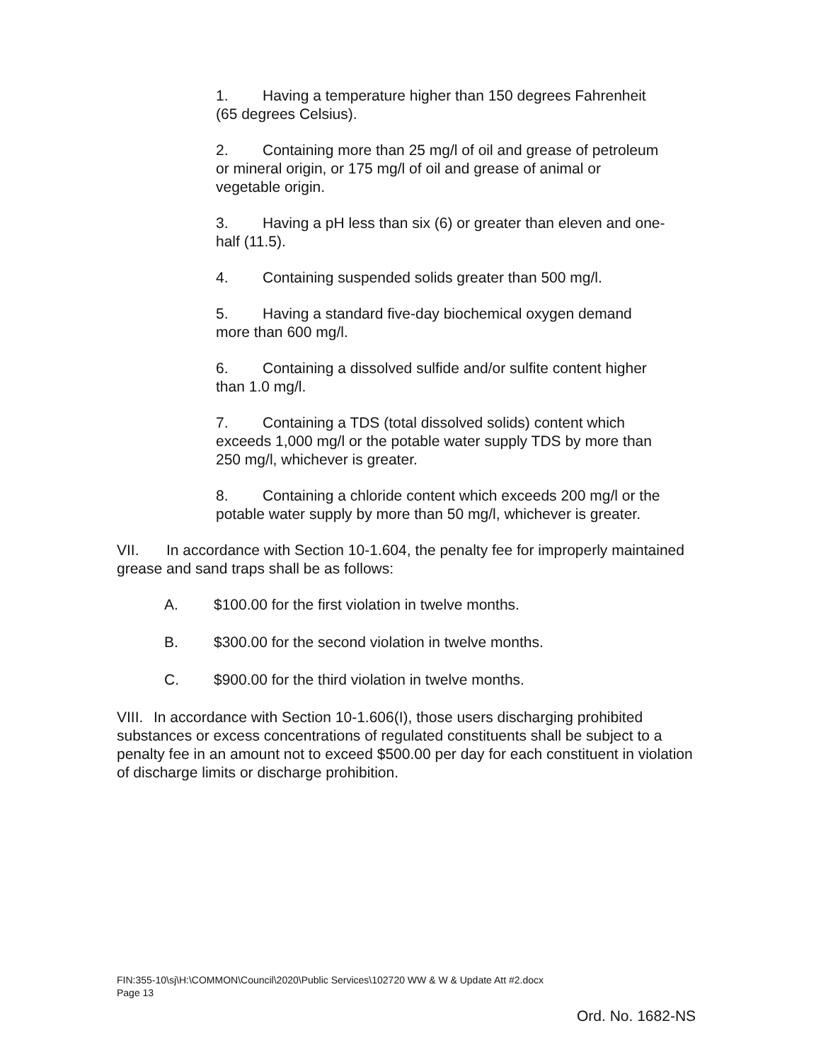1. Having a temperature higher than 150 degrees Fahrenheit (65 degrees Celsius).
2. Containing more than 25 mg/l of oil and grease of petroleum or mineral origin, or 175 mg/l of oil and grease of animal or vegetable origin.
3. Having a pH less than six (6) or greater than eleven and one-half (11.5).
4. Containing suspended solids greater than 500 mg/l.
5. Having a standard five-day biochemical oxygen demand more than 600 mg/l.
6. Containing a dissolved sulfide and/or sulfite content higher than 1.0 mg/l.
7. Containing a TDS (total dissolved solids) content which exceeds 1,000 mg/l or the potable water supply TDS by more than 250 mg/l, whichever is greater.
8. Containing a chloride content which exceeds 200 mg/l or the potable water supply by more than 50 mg/l, whichever is greater.
VII. In accordance with Section 10-1.604, the penalty fee for improperly maintained grease and sand traps shall be as follows:
A. $100.00 for the first violation in twelve months.
B. $300.00 for the second violation in twelve months.
C. $900.00 for the third violation in twelve months.
VIII. In accordance with Section 10-1.606(I), those users discharging prohibited substances or excess concentrations of regulated constituents shall be subject to a penalty fee in an amount not to exceed $500.00 per day for each constituent in violation of discharge limits or discharge prohibition.
FIN:355-10\sj\H:\COMMON\Council\2020\Public Services\102720 WW & W & Update Att #2.docx
Page 13
Ord. No. 1682-NS